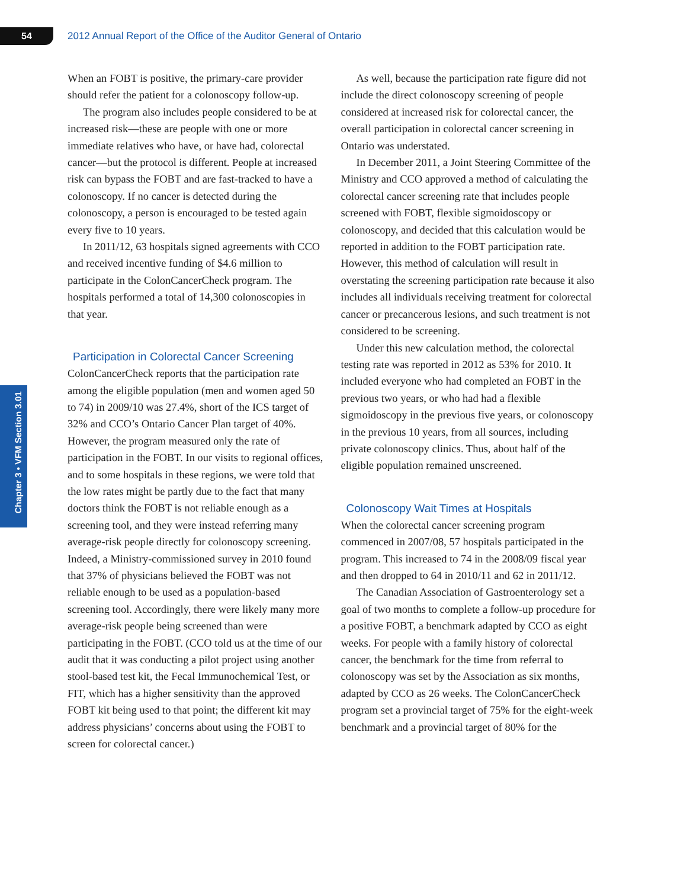54
2012 Annual Report of the Office of the Auditor General of Ontario
Chapter 3 • VFM Section 3.01
When an FOBT is positive, the primary-care provider should refer the patient for a colonoscopy follow-up.
The program also includes people considered to be at increased risk—these are people with one or more immediate relatives who have, or have had, colorectal cancer—but the protocol is different. People at increased risk can bypass the FOBT and are fast-tracked to have a colonoscopy. If no cancer is detected during the colonoscopy, a person is encouraged to be tested again every five to 10 years.
In 2011/12, 63 hospitals signed agreements with CCO and received incentive funding of $4.6 million to participate in the ColonCancerCheck program. The hospitals performed a total of 14,300 colonoscopies in that year.
Participation in Colorectal Cancer Screening
ColonCancerCheck reports that the participation rate among the eligible population (men and women aged 50 to 74) in 2009/10 was 27.4%, short of the ICS target of 32% and CCO’s Ontario Cancer Plan target of 40%. However, the program measured only the rate of participation in the FOBT. In our visits to regional offices, and to some hospitals in these regions, we were told that the low rates might be partly due to the fact that many doctors think the FOBT is not reliable enough as a screening tool, and they were instead referring many average-risk people directly for colonoscopy screening. Indeed, a Ministry-commissioned survey in 2010 found that 37% of physicians believed the FOBT was not reliable enough to be used as a population-based screening tool. Accordingly, there were likely many more average-risk people being screened than were participating in the FOBT. (CCO told us at the time of our audit that it was conducting a pilot project using another stool-based test kit, the Fecal Immunochemical Test, or FIT, which has a higher sensitivity than the approved FOBT kit being used to that point; the different kit may address physicians’ concerns about using the FOBT to screen for colorectal cancer.)
As well, because the participation rate figure did not include the direct colonoscopy screening of people considered at increased risk for colorectal cancer, the overall participation in colorectal cancer screening in Ontario was understated.
In December 2011, a Joint Steering Committee of the Ministry and CCO approved a method of calculating the colorectal cancer screening rate that includes people screened with FOBT, flexible sigmoidoscopy or colonoscopy, and decided that this calculation would be reported in addition to the FOBT participation rate. However, this method of calculation will result in overstating the screening participation rate because it also includes all individuals receiving treatment for colorectal cancer or precancerous lesions, and such treatment is not considered to be screening.
Under this new calculation method, the colorectal testing rate was reported in 2012 as 53% for 2010. It included everyone who had completed an FOBT in the previous two years, or who had had a flexible sigmoidoscopy in the previous five years, or colonoscopy in the previous 10 years, from all sources, including private colonoscopy clinics. Thus, about half of the eligible population remained unscreened.
Colonoscopy Wait Times at Hospitals
When the colorectal cancer screening program commenced in 2007/08, 57 hospitals participated in the program. This increased to 74 in the 2008/09 fiscal year and then dropped to 64 in 2010/11 and 62 in 2011/12.
The Canadian Association of Gastroenterology set a goal of two months to complete a follow-up procedure for a positive FOBT, a benchmark adapted by CCO as eight weeks. For people with a family history of colorectal cancer, the benchmark for the time from referral to colonoscopy was set by the Association as six months, adapted by CCO as 26 weeks. The ColonCancerCheck program set a provincial target of 75% for the eight-week benchmark and a provincial target of 80% for the